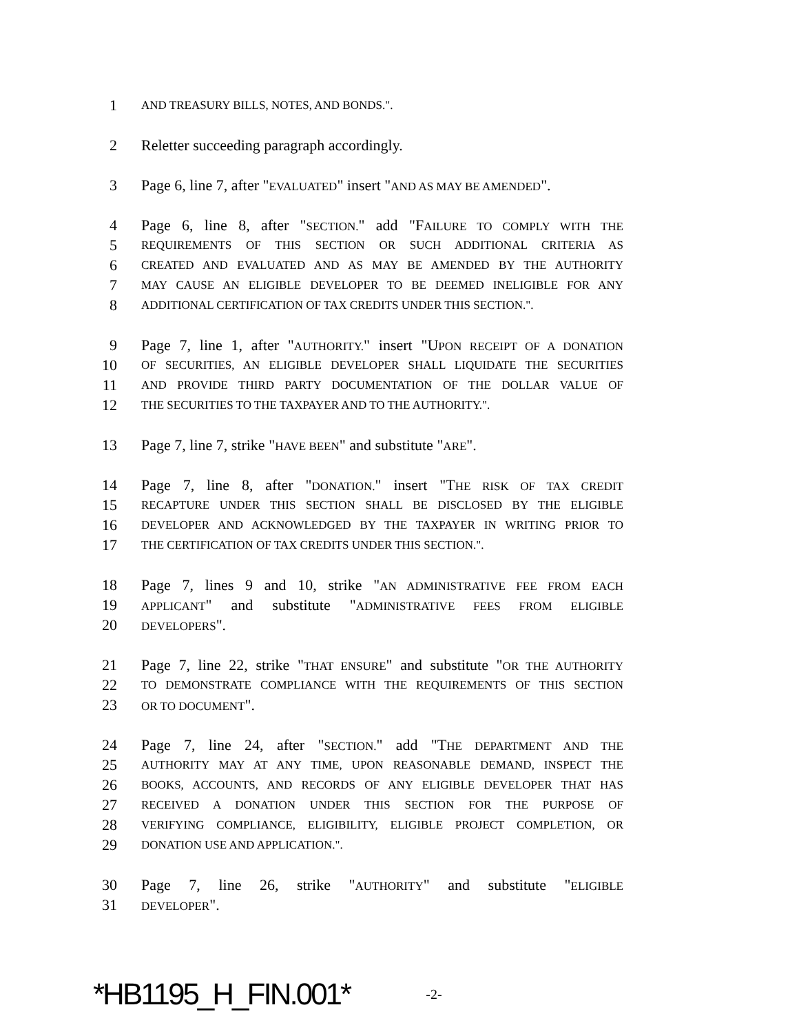1 AND TREASURY BILLS, NOTES, AND BONDS.".
2 Reletter succeeding paragraph accordingly.
3 Page 6, line 7, after "EVALUATED" insert "AND AS MAY BE AMENDED".
4 Page 6, line 8, after "SECTION." add "FAILURE TO COMPLY WITH THE
5 REQUIREMENTS OF THIS SECTION OR SUCH ADDITIONAL CRITERIA AS
6 CREATED AND EVALUATED AND AS MAY BE AMENDED BY THE AUTHORITY
7 MAY CAUSE AN ELIGIBLE DEVELOPER TO BE DEEMED INELIGIBLE FOR ANY
8 ADDITIONAL CERTIFICATION OF TAX CREDITS UNDER THIS SECTION.".
9 Page 7, line 1, after "AUTHORITY." insert "UPON RECEIPT OF A DONATION
10 OF SECURITIES, AN ELIGIBLE DEVELOPER SHALL LIQUIDATE THE SECURITIES
11 AND PROVIDE THIRD PARTY DOCUMENTATION OF THE DOLLAR VALUE OF
12 THE SECURITIES TO THE TAXPAYER AND TO THE AUTHORITY.".
13 Page 7, line 7, strike "HAVE BEEN" and substitute "ARE".
14 Page 7, line 8, after "DONATION." insert "THE RISK OF TAX CREDIT
15 RECAPTURE UNDER THIS SECTION SHALL BE DISCLOSED BY THE ELIGIBLE
16 DEVELOPER AND ACKNOWLEDGED BY THE TAXPAYER IN WRITING PRIOR TO
17 THE CERTIFICATION OF TAX CREDITS UNDER THIS SECTION.".
18 Page 7, lines 9 and 10, strike "AN ADMINISTRATIVE FEE FROM EACH
19 APPLICANT" and substitute "ADMINISTRATIVE FEES FROM ELIGIBLE
20 DEVELOPERS".
21 Page 7, line 22, strike "THAT ENSURE" and substitute "OR THE AUTHORITY
22 TO DEMONSTRATE COMPLIANCE WITH THE REQUIREMENTS OF THIS SECTION
23 OR TO DOCUMENT".
24 Page 7, line 24, after "SECTION." add "THE DEPARTMENT AND THE
25 AUTHORITY MAY AT ANY TIME, UPON REASONABLE DEMAND, INSPECT THE
26 BOOKS, ACCOUNTS, AND RECORDS OF ANY ELIGIBLE DEVELOPER THAT HAS
27 RECEIVED A DONATION UNDER THIS SECTION FOR THE PURPOSE OF
28 VERIFYING COMPLIANCE, ELIGIBILITY, ELIGIBLE PROJECT COMPLETION, OR
29 DONATION USE AND APPLICATION.".
30 Page 7, line 26, strike "AUTHORITY" and substitute "ELIGIBLE
31 DEVELOPER".
*HB1195_H_FIN.001* -2-